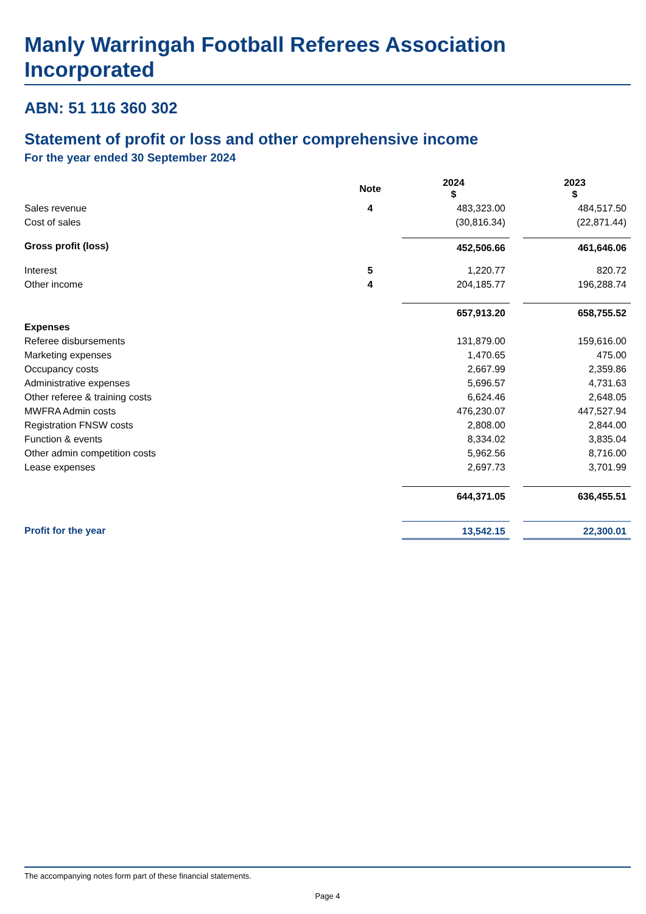Manly Warringah Football Referees Association Incorporated
ABN: 51 116 360 302
Statement of profit or loss and other comprehensive income
For the year ended 30 September 2024
| | Note | | 2024 $ | | 2023 $ |
| --- | --- | --- | --- | --- | --- |
| Sales revenue | 4 | | 483,323.00 | | 484,517.50 |
| Cost of sales | | | (30,816.34) | | (22,871.44) |
| Gross profit (loss) | | | 452,506.66 | | 461,646.06 |
| Interest | 5 | | 1,220.77 | | 820.72 |
| Other income | 4 | | 204,185.77 | | 196,288.74 |
| | | | 657,913.20 | | 658,755.52 |
| Expenses | | | | | |
| Referee disbursements | | | 131,879.00 | | 159,616.00 |
| Marketing expenses | | | 1,470.65 | | 475.00 |
| Occupancy costs | | | 2,667.99 | | 2,359.86 |
| Administrative expenses | | | 5,696.57 | | 4,731.63 |
| Other referee & training costs | | | 6,624.46 | | 2,648.05 |
| MWFRA Admin costs | | | 476,230.07 | | 447,527.94 |
| Registration FNSW costs | | | 2,808.00 | | 2,844.00 |
| Function & events | | | 8,334.02 | | 3,835.04 |
| Other admin competition costs | | | 5,962.56 | | 8,716.00 |
| Lease expenses | | | 2,697.73 | | 3,701.99 |
| | | | 644,371.05 | | 636,455.51 |
| Profit for the year | | | 13,542.15 | | 22,300.01 |
The accompanying notes form part of these financial statements.
Page 4